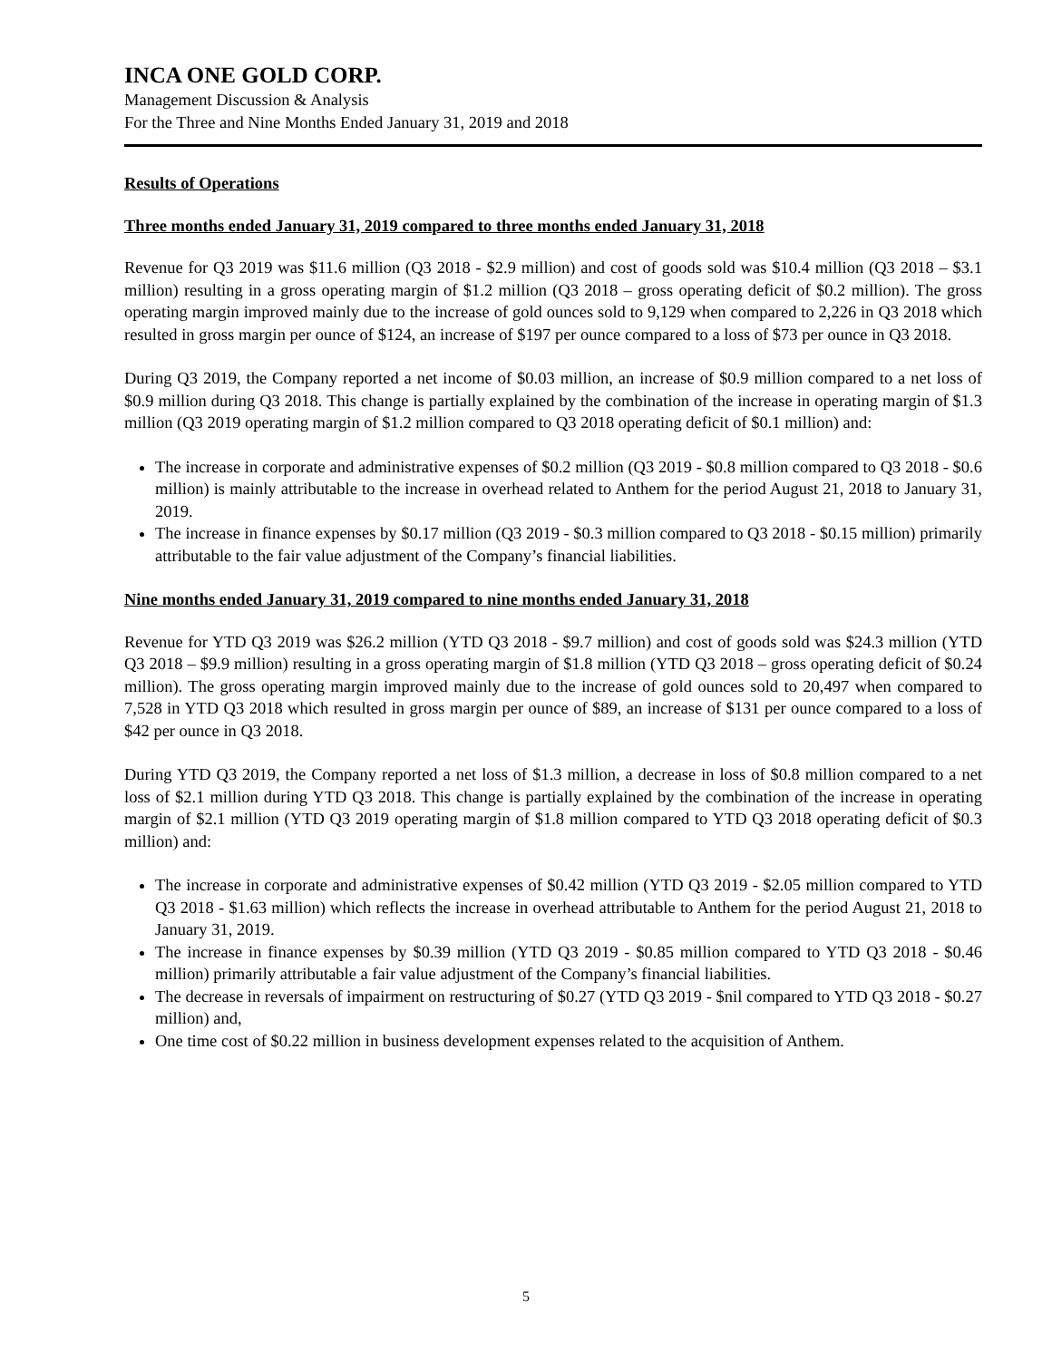INCA ONE GOLD CORP.
Management Discussion & Analysis
For the Three and Nine Months Ended January 31, 2019 and 2018
Results of Operations
Three months ended January 31, 2019 compared to three months ended January 31, 2018
Revenue for Q3 2019 was $11.6 million (Q3 2018 - $2.9 million) and cost of goods sold was $10.4 million (Q3 2018 – $3.1 million) resulting in a gross operating margin of $1.2 million (Q3 2018 – gross operating deficit of $0.2 million). The gross operating margin improved mainly due to the increase of gold ounces sold to 9,129 when compared to 2,226 in Q3 2018 which resulted in gross margin per ounce of $124, an increase of $197 per ounce compared to a loss of $73 per ounce in Q3 2018.
During Q3 2019, the Company reported a net income of $0.03 million, an increase of $0.9 million compared to a net loss of $0.9 million during Q3 2018. This change is partially explained by the combination of the increase in operating margin of $1.3 million (Q3 2019 operating margin of $1.2 million compared to Q3 2018 operating deficit of $0.1 million) and:
The increase in corporate and administrative expenses of $0.2 million (Q3 2019 - $0.8 million compared to Q3 2018 - $0.6 million) is mainly attributable to the increase in overhead related to Anthem for the period August 21, 2018 to January 31, 2019.
The increase in finance expenses by $0.17 million (Q3 2019 - $0.3 million compared to Q3 2018 - $0.15 million) primarily attributable to the fair value adjustment of the Company’s financial liabilities.
Nine months ended January 31, 2019 compared to nine months ended January 31, 2018
Revenue for YTD Q3 2019 was $26.2 million (YTD Q3 2018 - $9.7 million) and cost of goods sold was $24.3 million (YTD Q3 2018 – $9.9 million) resulting in a gross operating margin of $1.8 million (YTD Q3 2018 – gross operating deficit of $0.24 million). The gross operating margin improved mainly due to the increase of gold ounces sold to 20,497 when compared to 7,528 in YTD Q3 2018 which resulted in gross margin per ounce of $89, an increase of $131 per ounce compared to a loss of $42 per ounce in Q3 2018.
During YTD Q3 2019, the Company reported a net loss of $1.3 million, a decrease in loss of $0.8 million compared to a net loss of $2.1 million during YTD Q3 2018. This change is partially explained by the combination of the increase in operating margin of $2.1 million (YTD Q3 2019 operating margin of $1.8 million compared to YTD Q3 2018 operating deficit of $0.3 million) and:
The increase in corporate and administrative expenses of $0.42 million (YTD Q3 2019 - $2.05 million compared to YTD Q3 2018 - $1.63 million) which reflects the increase in overhead attributable to Anthem for the period August 21, 2018 to January 31, 2019.
The increase in finance expenses by $0.39 million (YTD Q3 2019 - $0.85 million compared to YTD Q3 2018 - $0.46 million) primarily attributable a fair value adjustment of the Company’s financial liabilities.
The decrease in reversals of impairment on restructuring of $0.27 (YTD Q3 2019 - $nil compared to YTD Q3 2018 - $0.27 million) and,
One time cost of $0.22 million in business development expenses related to the acquisition of Anthem.
5